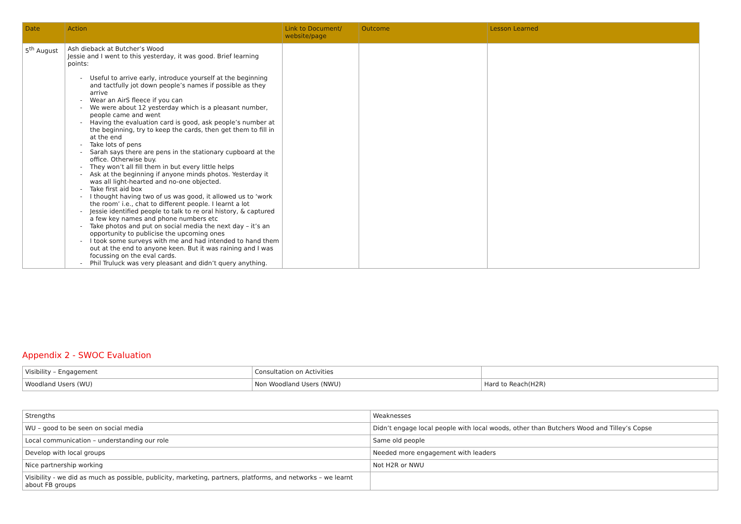| Date | Action | Link to Document/ website/page | Outcome | Lesson Learned |
| --- | --- | --- | --- | --- |
| 5<sup>th</sup> August | Ash dieback at Butcher’s Wood Jessie and I went to this yesterday, it was good. Brief learning points: - Useful to arrive early, introduce yourself at the beginning and tactfully jot down people’s names if possible as they arrive - Wear an AirS fleece if you can - We were about 12 yesterday which is a pleasant number, people came and went - Having the evaluation card is good, ask people’s number at the beginning, try to keep the cards, then get them to fill in at the end - Take lots of pens - Sarah says there are pens in the stationary cupboard at the office. Otherwise buy. - They won’t all fill them in but every little helps - Ask at the beginning if anyone minds photos. Yesterday it was all light-hearted and no-one objected. - Take first aid box - I thought having two of us was good, it allowed us to ‘work the room’ i.e., chat to different people. I learnt a lot - Jessie identified people to talk to re oral history, & captured a few key names and phone numbers etc - Take photos and put on social media the next day – it’s an opportunity to publicise the upcoming ones - I took some surveys with me and had intended to hand them out at the end to anyone keen. But it was raining and I was focussing on the eval cards. - Phil Truluck was very pleasant and didn’t query anything. | | | |
Appendix 2 - SWOC Evaluation
| Visibility – Engagement | Consultation on Activities | |
| Woodland Users (WU) | Non Woodland Users (NWU) | Hard to Reach(H2R) |
| Strengths | Weaknesses |
| WU – good to be seen on social media | Didn’t engage local people with local woods, other than Butchers Wood and Tilley’s Copse |
| Local communication – understanding our role | Same old people |
| Develop with local groups | Needed more engagement with leaders |
| Nice partnership working | Not H2R or NWU |
| Visibility - we did as much as possible, publicity, marketing, partners, platforms, and networks – we learnt about FB groups | |